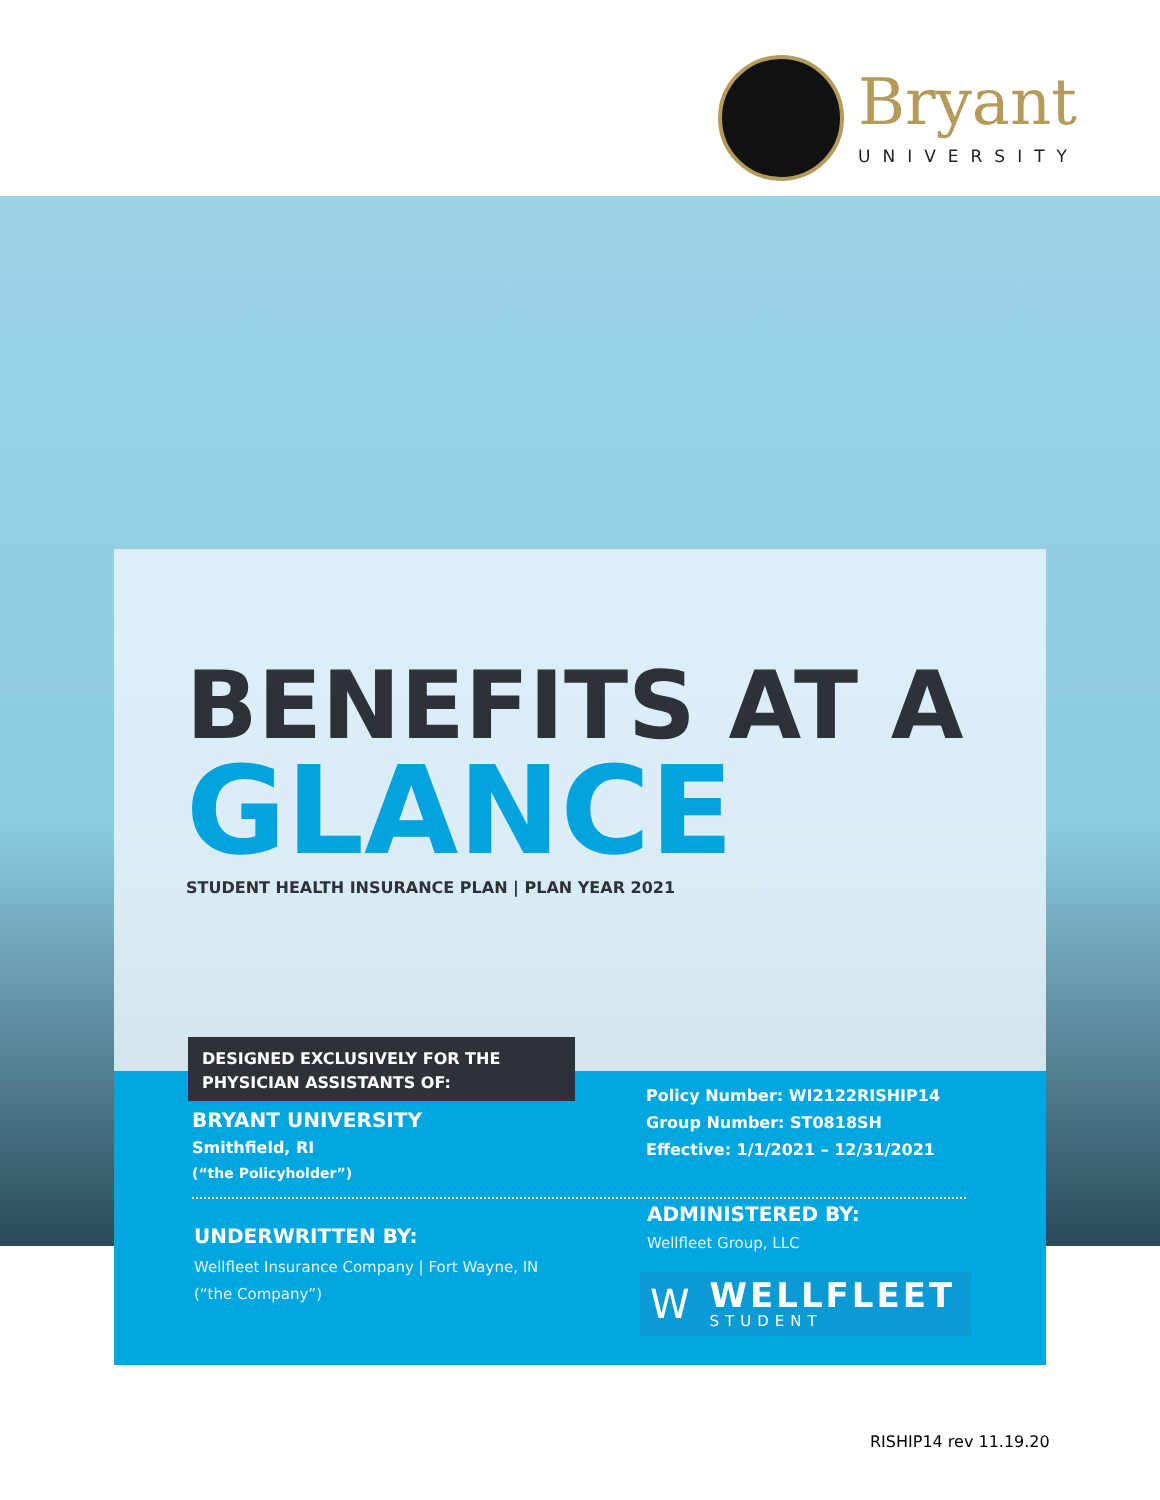Bryant
UNIVERSITY
BENEFITS AT A
GLANCE
STUDENT HEALTH INSURANCE PLAN | PLAN YEAR 2021
DESIGNED EXCLUSIVELY FOR THE
PHYSICIAN ASSISTANTS OF:
BRYANT UNIVERSITY
Smithfield, RI
(“the Policyholder”)
Policy Number: WI2122RISHIP14
Group Number: ST0818SH
Effective: 1/1/2021 – 12/31/2021
UNDERWRITTEN BY:
Wellfleet Insurance Company | Fort Wayne, IN
(“the Company”)
ADMINISTERED BY:
Wellfleet Group, LLC
W
WELLFLEET
STUDENT
RISHIP14 rev 11.19.20